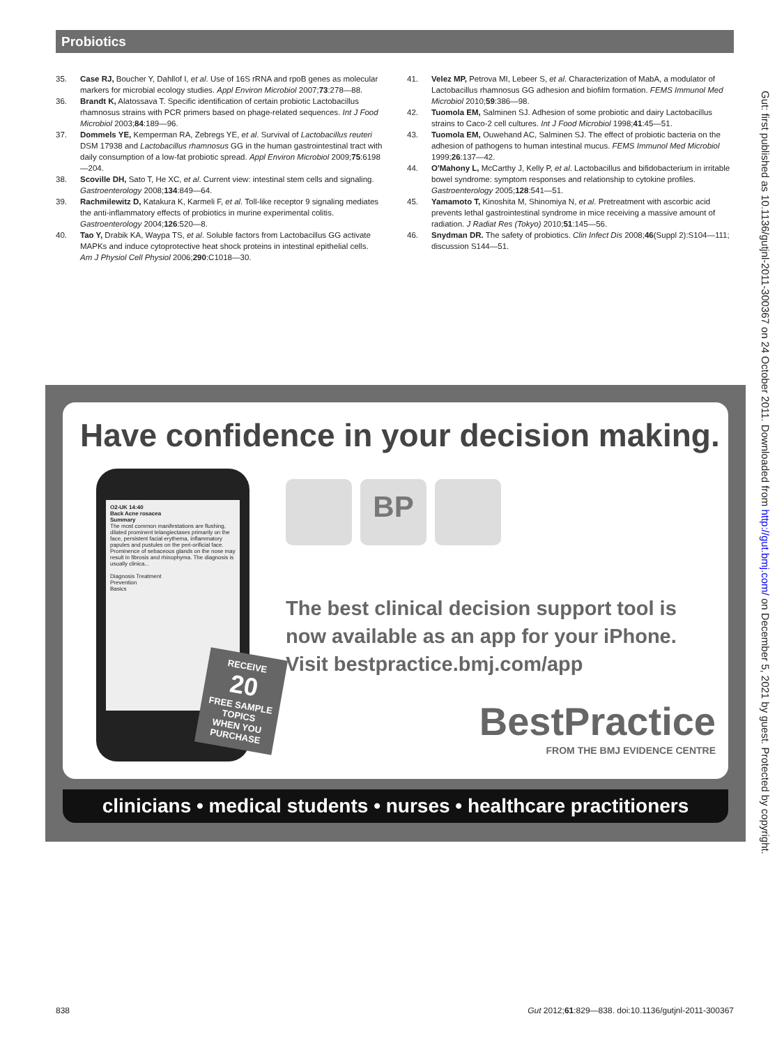Probiotics
35. Case RJ, Boucher Y, Dahllof I, et al. Use of 16S rRNA and rpoB genes as molecular markers for microbial ecology studies. Appl Environ Microbiol 2007;73:278—88.
36. Brandt K, Alatossava T. Specific identification of certain probiotic Lactobacillus rhamnosus strains with PCR primers based on phage-related sequences. Int J Food Microbiol 2003;84:189—96.
37. Dommels YE, Kemperman RA, Zebregs YE, et al. Survival of Lactobacillus reuteri DSM 17938 and Lactobacillus rhamnosus GG in the human gastrointestinal tract with daily consumption of a low-fat probiotic spread. Appl Environ Microbiol 2009;75:6198—204.
38. Scoville DH, Sato T, He XC, et al. Current view: intestinal stem cells and signaling. Gastroenterology 2008;134:849—64.
39. Rachmilewitz D, Katakura K, Karmeli F, et al. Toll-like receptor 9 signaling mediates the anti-inflammatory effects of probiotics in murine experimental colitis. Gastroenterology 2004;126:520—8.
40. Tao Y, Drabik KA, Waypa TS, et al. Soluble factors from Lactobacillus GG activate MAPKs and induce cytoprotective heat shock proteins in intestinal epithelial cells. Am J Physiol Cell Physiol 2006;290:C1018—30.
41. Velez MP, Petrova MI, Lebeer S, et al. Characterization of MabA, a modulator of Lactobacillus rhamnosus GG adhesion and biofilm formation. FEMS Immunol Med Microbiol 2010;59:386—98.
42. Tuomola EM, Salminen SJ. Adhesion of some probiotic and dairy Lactobacillus strains to Caco-2 cell cultures. Int J Food Microbiol 1998;41:45—51.
43. Tuomola EM, Ouwehand AC, Salminen SJ. The effect of probiotic bacteria on the adhesion of pathogens to human intestinal mucus. FEMS Immunol Med Microbiol 1999;26:137—42.
44. O'Mahony L, McCarthy J, Kelly P, et al. Lactobacillus and bifidobacterium in irritable bowel syndrome: symptom responses and relationship to cytokine profiles. Gastroenterology 2005;128:541—51.
45. Yamamoto T, Kinoshita M, Shinomiya N, et al. Pretreatment with ascorbic acid prevents lethal gastrointestinal syndrome in mice receiving a massive amount of radiation. J Radiat Res (Tokyo) 2010;51:145—56.
46. Snydman DR. The safety of probiotics. Clin Infect Dis 2008;46(Suppl 2):S104—111; discussion S144—51.
Have confidence in your decision making.
O2-UK 14:40
Back Acne rosacea
Summary
The most common manifestations are flushing, dilated prominent telangiectases primarily on the face, persistent facial erythema, inflammatory papules and pustules on the peri-orificial face. Prominence of sebaceous glands on the nose may result in fibrosis and rhinophyma. The diagnosis is usually clinica...
Diagnosis Treatment
Prevention
Basics
BP
RECEIVE
20
FREE SAMPLE
TOPICS
WHEN YOU
PURCHASE
The best clinical decision support tool is
now available as an app for your iPhone.
Visit bestpractice.bmj.com/app
BestPractice
FROM THE BMJ EVIDENCE CENTRE
clinicians • medical students • nurses • healthcare practitioners
838 Gut 2012;61:829—838. doi:10.1136/gutjnl-2011-300367
Gut: first published as 10.1136/gutjnl-2011-300367 on 24 October 2011. Downloaded from http://gut.bmj.com/ on December 5, 2021 by guest. Protected by copyright.